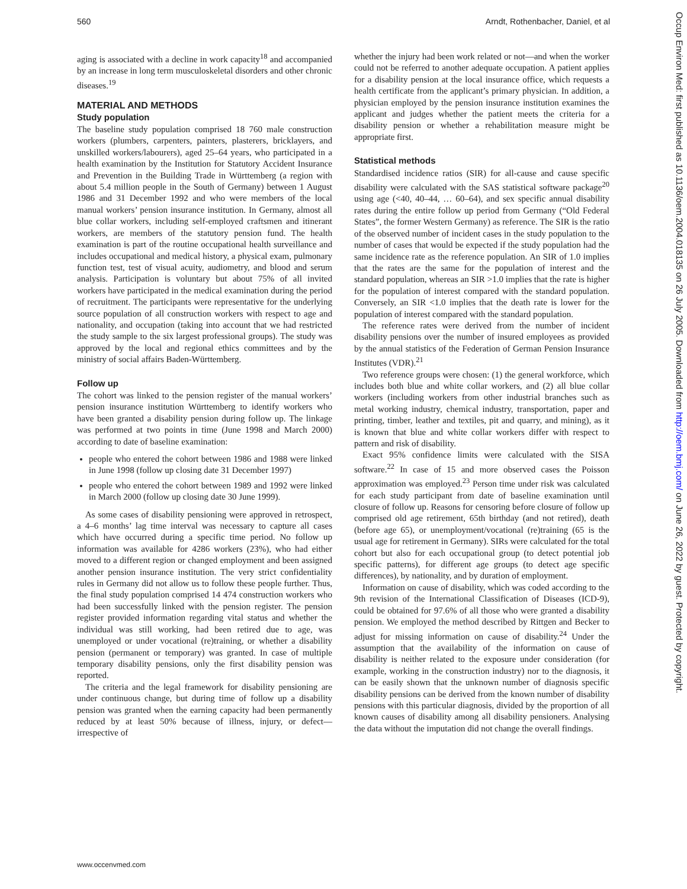560 Arndt, Rothenbacher, Daniel, et al
aging is associated with a decline in work capacity<sup>18</sup> and accompanied by an increase in long term musculoskeletal disorders and other chronic diseases.<sup>19</sup>
MATERIAL AND METHODS
Study population
The baseline study population comprised 18 760 male construction workers (plumbers, carpenters, painters, plasterers, bricklayers, and unskilled workers/labourers), aged 25–64 years, who participated in a health examination by the Institution for Statutory Accident Insurance and Prevention in the Building Trade in Württemberg (a region with about 5.4 million people in the South of Germany) between 1 August 1986 and 31 December 1992 and who were members of the local manual workers’ pension insurance institution. In Germany, almost all blue collar workers, including self-employed craftsmen and itinerant workers, are members of the statutory pension fund. The health examination is part of the routine occupational health surveillance and includes occupational and medical history, a physical exam, pulmonary function test, test of visual acuity, audiometry, and blood and serum analysis. Participation is voluntary but about 75% of all invited workers have participated in the medical examination during the period of recruitment. The participants were representative for the underlying source population of all construction workers with respect to age and nationality, and occupation (taking into account that we had restricted the study sample to the six largest professional groups). The study was approved by the local and regional ethics committees and by the ministry of social affairs Baden-Württemberg.
Follow up
The cohort was linked to the pension register of the manual workers’ pension insurance institution Württemberg to identify workers who have been granted a disability pension during follow up. The linkage was performed at two points in time (June 1998 and March 2000) according to date of baseline examination:
people who entered the cohort between 1986 and 1988 were linked in June 1998 (follow up closing date 31 December 1997)
people who entered the cohort between 1989 and 1992 were linked in March 2000 (follow up closing date 30 June 1999).
As some cases of disability pensioning were approved in retrospect, a 4–6 months’ lag time interval was necessary to capture all cases which have occurred during a specific time period. No follow up information was available for 4286 workers (23%), who had either moved to a different region or changed employment and been assigned another pension insurance institution. The very strict confidentiality rules in Germany did not allow us to follow these people further. Thus, the final study population comprised 14 474 construction workers who had been successfully linked with the pension register. The pension register provided information regarding vital status and whether the individual was still working, had been retired due to age, was unemployed or under vocational (re)training, or whether a disability pension (permanent or temporary) was granted. In case of multiple temporary disability pensions, only the first disability pension was reported.
The criteria and the legal framework for disability pensioning are under continuous change, but during time of follow up a disability pension was granted when the earning capacity had been permanently reduced by at least 50% because of illness, injury, or defect—irrespective of
whether the injury had been work related or not—and when the worker could not be referred to another adequate occupation. A patient applies for a disability pension at the local insurance office, which requests a health certificate from the applicant’s primary physician. In addition, a physician employed by the pension insurance institution examines the applicant and judges whether the patient meets the criteria for a disability pension or whether a rehabilitation measure might be appropriate first.
Statistical methods
Standardised incidence ratios (SIR) for all-cause and cause specific disability were calculated with the SAS statistical software package<sup>20</sup> using age (<40, 40–44, … 60–64), and sex specific annual disability rates during the entire follow up period from Germany (“Old Federal States”, the former Western Germany) as reference. The SIR is the ratio of the observed number of incident cases in the study population to the number of cases that would be expected if the study population had the same incidence rate as the reference population. An SIR of 1.0 implies that the rates are the same for the population of interest and the standard population, whereas an SIR >1.0 implies that the rate is higher for the population of interest compared with the standard population. Conversely, an SIR <1.0 implies that the death rate is lower for the population of interest compared with the standard population.
The reference rates were derived from the number of incident disability pensions over the number of insured employees as provided by the annual statistics of the Federation of German Pension Insurance Institutes (VDR).<sup>21</sup>
Two reference groups were chosen: (1) the general workforce, which includes both blue and white collar workers, and (2) all blue collar workers (including workers from other industrial branches such as metal working industry, chemical industry, transportation, paper and printing, timber, leather and textiles, pit and quarry, and mining), as it is known that blue and white collar workers differ with respect to pattern and risk of disability.
Exact 95% confidence limits were calculated with the SISA software.<sup>22</sup> In case of 15 and more observed cases the Poisson approximation was employed.<sup>23</sup> Person time under risk was calculated for each study participant from date of baseline examination until closure of follow up. Reasons for censoring before closure of follow up comprised old age retirement, 65th birthday (and not retired), death (before age 65), or unemployment/vocational (re)training (65 is the usual age for retirement in Germany). SIRs were calculated for the total cohort but also for each occupational group (to detect potential job specific patterns), for different age groups (to detect age specific differences), by nationality, and by duration of employment.
Information on cause of disability, which was coded according to the 9th revision of the International Classification of Diseases (ICD-9), could be obtained for 97.6% of all those who were granted a disability pension. We employed the method described by Rittgen and Becker to adjust for missing information on cause of disability.<sup>24</sup> Under the assumption that the availability of the information on cause of disability is neither related to the exposure under consideration (for example, working in the construction industry) nor to the diagnosis, it can be easily shown that the unknown number of diagnosis specific disability pensions can be derived from the known number of disability pensions with this particular diagnosis, divided by the proportion of all known causes of disability among all disability pensioners. Analysing the data without the imputation did not change the overall findings.
www.occenvmed.com
Occup Environ Med: first published as 10.1136/oem.2004.018135 on 26 July 2005. Downloaded from http://oem.bmj.com/ on June 26, 2022 by guest. Protected by copyright.